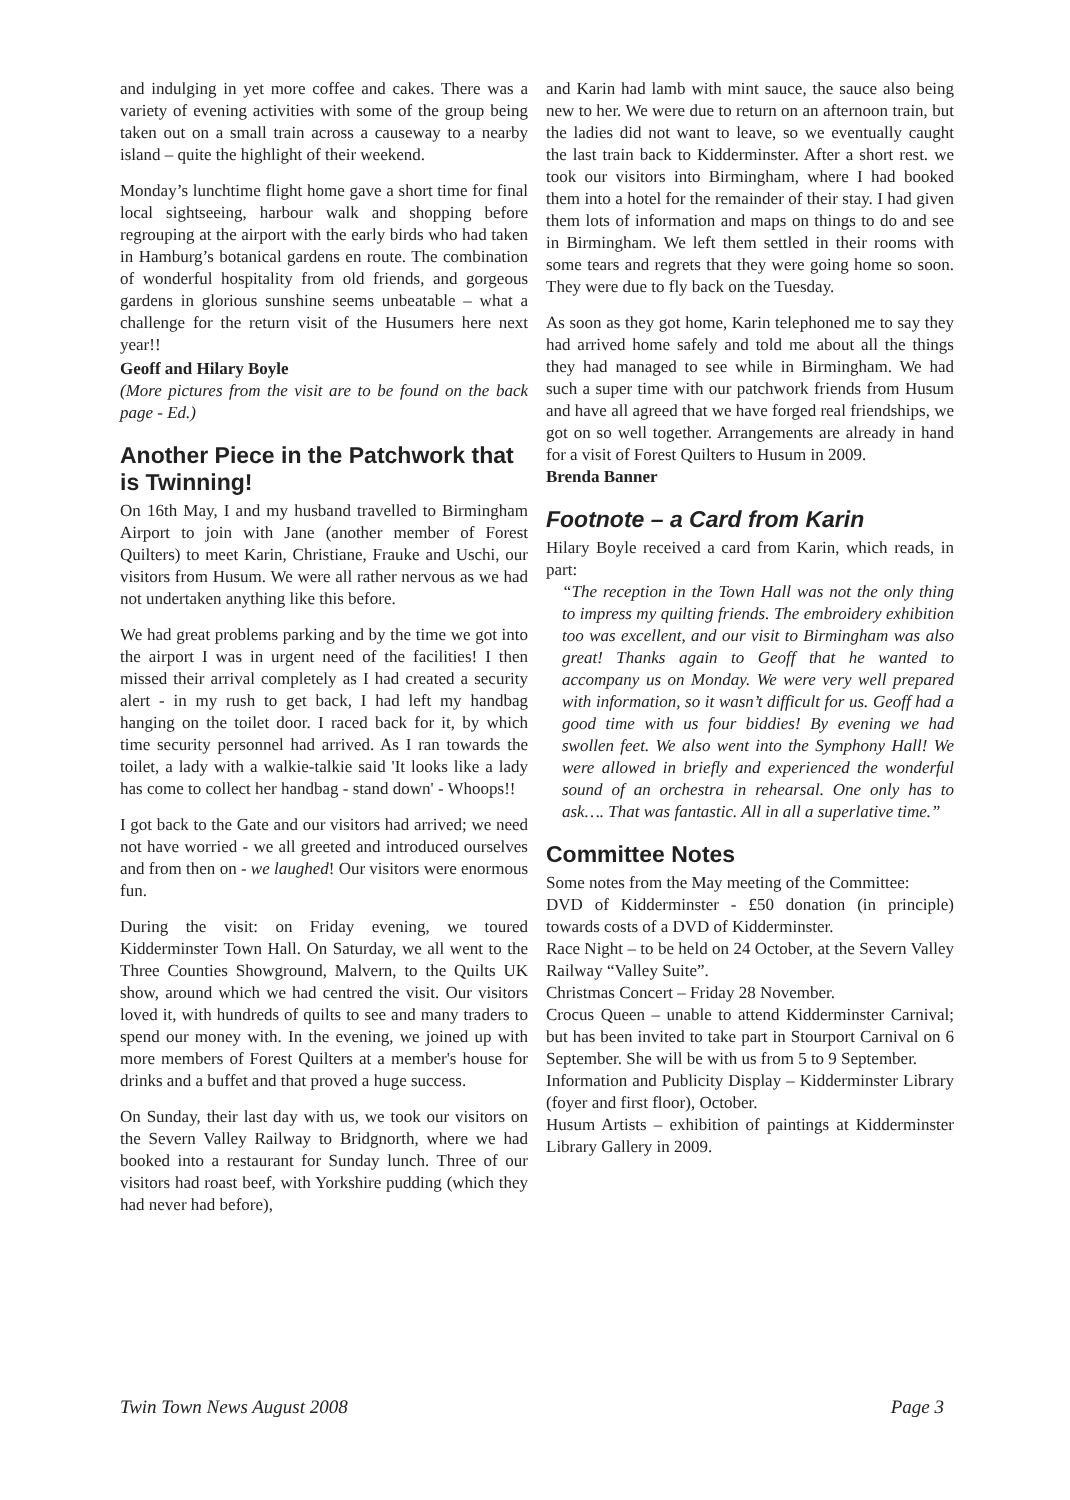and indulging in yet more coffee and cakes. There was a variety of evening activities with some of the group being taken out on a small train across a causeway to a nearby island – quite the highlight of their weekend.
Monday’s lunchtime flight home gave a short time for final local sightseeing, harbour walk and shopping before regrouping at the airport with the early birds who had taken in Hamburg’s botanical gardens en route. The combination of wonderful hospitality from old friends, and gorgeous gardens in glorious sunshine seems unbeatable – what a challenge for the return visit of the Husumers here next year!!
Geoff and Hilary Boyle
(More pictures from the visit are to be found on the back page - Ed.)
Another Piece in the Patchwork that is Twinning!
On 16th May, I and my husband travelled to Birmingham Airport to join with Jane (another member of Forest Quilters) to meet Karin, Christiane, Frauke and Uschi, our visitors from Husum. We were all rather nervous as we had not undertaken anything like this before.
We had great problems parking and by the time we got into the airport I was in urgent need of the facilities! I then missed their arrival completely as I had created a security alert - in my rush to get back, I had left my handbag hanging on the toilet door. I raced back for it, by which time security personnel had arrived. As I ran towards the toilet, a lady with a walkie-talkie said 'It looks like a lady has come to collect her handbag - stand down' - Whoops!!
I got back to the Gate and our visitors had arrived; we need not have worried - we all greeted and introduced ourselves and from then on - we laughed! Our visitors were enormous fun.
During the visit: on Friday evening, we toured Kidderminster Town Hall. On Saturday, we all went to the Three Counties Showground, Malvern, to the Quilts UK show, around which we had centred the visit. Our visitors loved it, with hundreds of quilts to see and many traders to spend our money with. In the evening, we joined up with more members of Forest Quilters at a member's house for drinks and a buffet and that proved a huge success.
On Sunday, their last day with us, we took our visitors on the Severn Valley Railway to Bridgnorth, where we had booked into a restaurant for Sunday lunch. Three of our visitors had roast beef, with Yorkshire pudding (which they had never had before),
and Karin had lamb with mint sauce, the sauce also being new to her. We were due to return on an afternoon train, but the ladies did not want to leave, so we eventually caught the last train back to Kidderminster. After a short rest. we took our visitors into Birmingham, where I had booked them into a hotel for the remainder of their stay. I had given them lots of information and maps on things to do and see in Birmingham. We left them settled in their rooms with some tears and regrets that they were going home so soon. They were due to fly back on the Tuesday.
As soon as they got home, Karin telephoned me to say they had arrived home safely and told me about all the things they had managed to see while in Birmingham. We had such a super time with our patchwork friends from Husum and have all agreed that we have forged real friendships, we got on so well together. Arrangements are already in hand for a visit of Forest Quilters to Husum in 2009.
Brenda Banner
Footnote – a Card from Karin
Hilary Boyle received a card from Karin, which reads, in part:
“The reception in the Town Hall was not the only thing to impress my quilting friends. The embroidery exhibition too was excellent, and our visit to Birmingham was also great! Thanks again to Geoff that he wanted to accompany us on Monday. We were very well prepared with information, so it wasn’t difficult for us. Geoff had a good time with us four biddies! By evening we had swollen feet. We also went into the Symphony Hall! We were allowed in briefly and experienced the wonderful sound of an orchestra in rehearsal. One only has to ask…. That was fantastic. All in all a superlative time.”
Committee Notes
Some notes from the May meeting of the Committee:
DVD of Kidderminster - £50 donation (in principle) towards costs of a DVD of Kidderminster.
Race Night – to be held on 24 October, at the Severn Valley Railway “Valley Suite”.
Christmas Concert – Friday 28 November.
Crocus Queen – unable to attend Kidderminster Carnival; but has been invited to take part in Stourport Carnival on 6 September. She will be with us from 5 to 9 September.
Information and Publicity Display – Kidderminster Library (foyer and first floor), October.
Husum Artists – exhibition of paintings at Kidderminster Library Gallery in 2009.
Twin Town News August 2008 Page 3